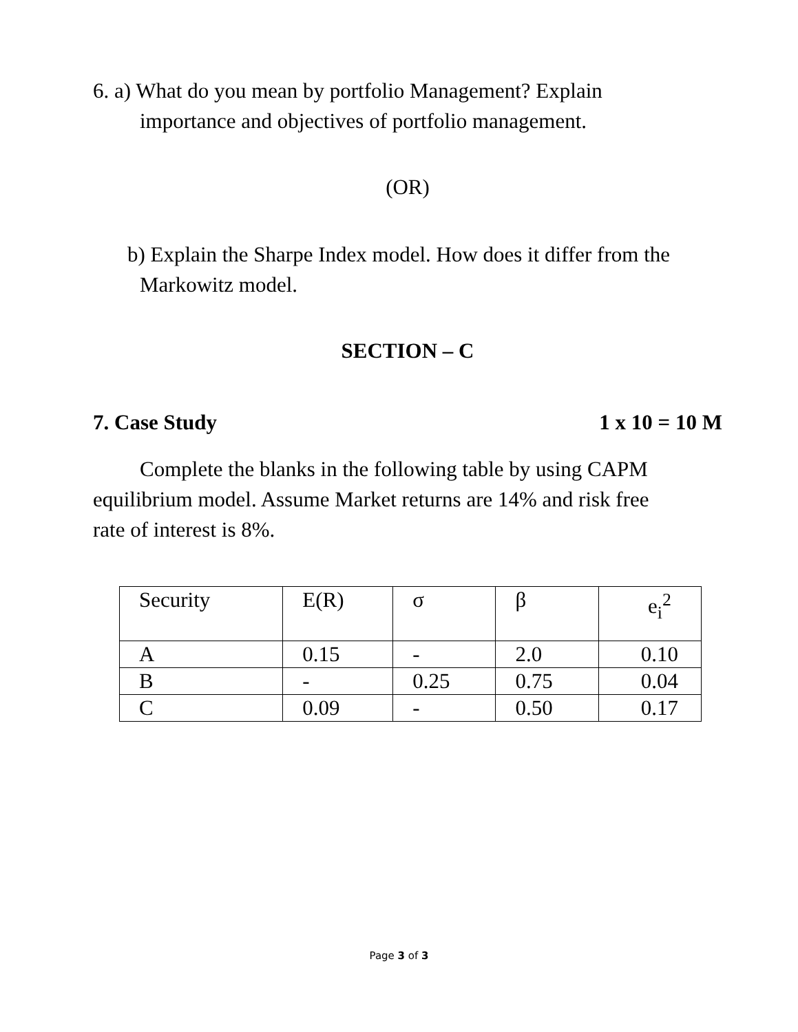6. a) What do you mean by portfolio Management? Explain
importance and objectives of portfolio management.
(OR)
b) Explain the Sharpe Index model. How does it differ from the
Markowitz model.
SECTION – C
7. Case Study 1 x 10 = 10 M
Complete the blanks in the following table by using CAPM
equilibrium model. Assume Market returns are 14% and risk free
rate of interest is 8%.
| Security | E(R) | σ | β | e<sub>i</sub><sup>2</sup> |
| A | 0.15 | - | 2.0 | 0.10 |
| B | - | 0.25 | 0.75 | 0.04 |
| C | 0.09 | - | 0.50 | 0.17 |
Page 3 of 3